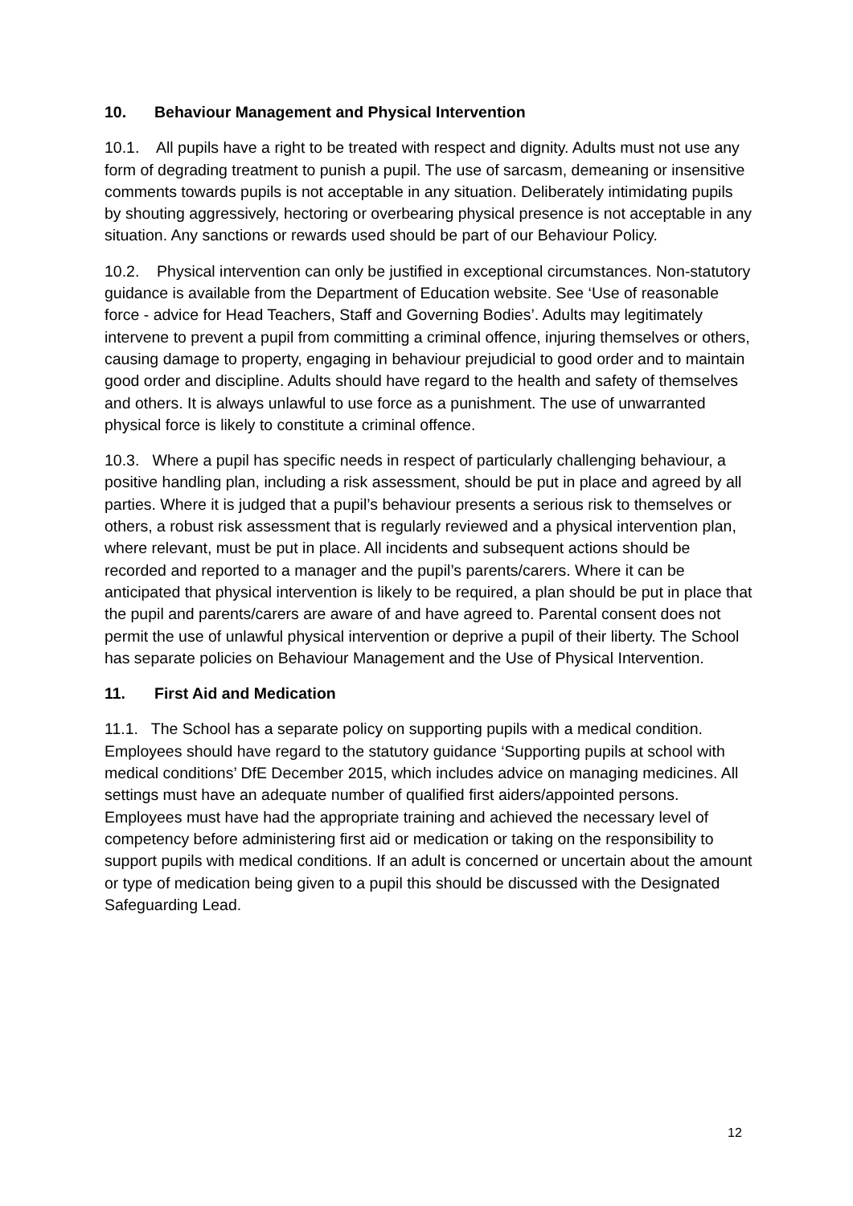10. Behaviour Management and Physical Intervention
10.1. All pupils have a right to be treated with respect and dignity. Adults must not use any form of degrading treatment to punish a pupil. The use of sarcasm, demeaning or insensitive comments towards pupils is not acceptable in any situation. Deliberately intimidating pupils by shouting aggressively, hectoring or overbearing physical presence is not acceptable in any situation. Any sanctions or rewards used should be part of our Behaviour Policy.
10.2. Physical intervention can only be justified in exceptional circumstances. Non-statutory guidance is available from the Department of Education website. See ‘Use of reasonable force - advice for Head Teachers, Staff and Governing Bodies’. Adults may legitimately intervene to prevent a pupil from committing a criminal offence, injuring themselves or others, causing damage to property, engaging in behaviour prejudicial to good order and to maintain good order and discipline. Adults should have regard to the health and safety of themselves and others. It is always unlawful to use force as a punishment. The use of unwarranted physical force is likely to constitute a criminal offence.
10.3. Where a pupil has specific needs in respect of particularly challenging behaviour, a positive handling plan, including a risk assessment, should be put in place and agreed by all parties. Where it is judged that a pupil’s behaviour presents a serious risk to themselves or others, a robust risk assessment that is regularly reviewed and a physical intervention plan, where relevant, must be put in place. All incidents and subsequent actions should be recorded and reported to a manager and the pupil’s parents/carers. Where it can be anticipated that physical intervention is likely to be required, a plan should be put in place that the pupil and parents/carers are aware of and have agreed to. Parental consent does not permit the use of unlawful physical intervention or deprive a pupil of their liberty. The School has separate policies on Behaviour Management and the Use of Physical Intervention.
11. First Aid and Medication
11.1. The School has a separate policy on supporting pupils with a medical condition. Employees should have regard to the statutory guidance ‘Supporting pupils at school with medical conditions’ DfE December 2015, which includes advice on managing medicines. All settings must have an adequate number of qualified first aiders/appointed persons. Employees must have had the appropriate training and achieved the necessary level of competency before administering first aid or medication or taking on the responsibility to support pupils with medical conditions. If an adult is concerned or uncertain about the amount or type of medication being given to a pupil this should be discussed with the Designated Safeguarding Lead.
12